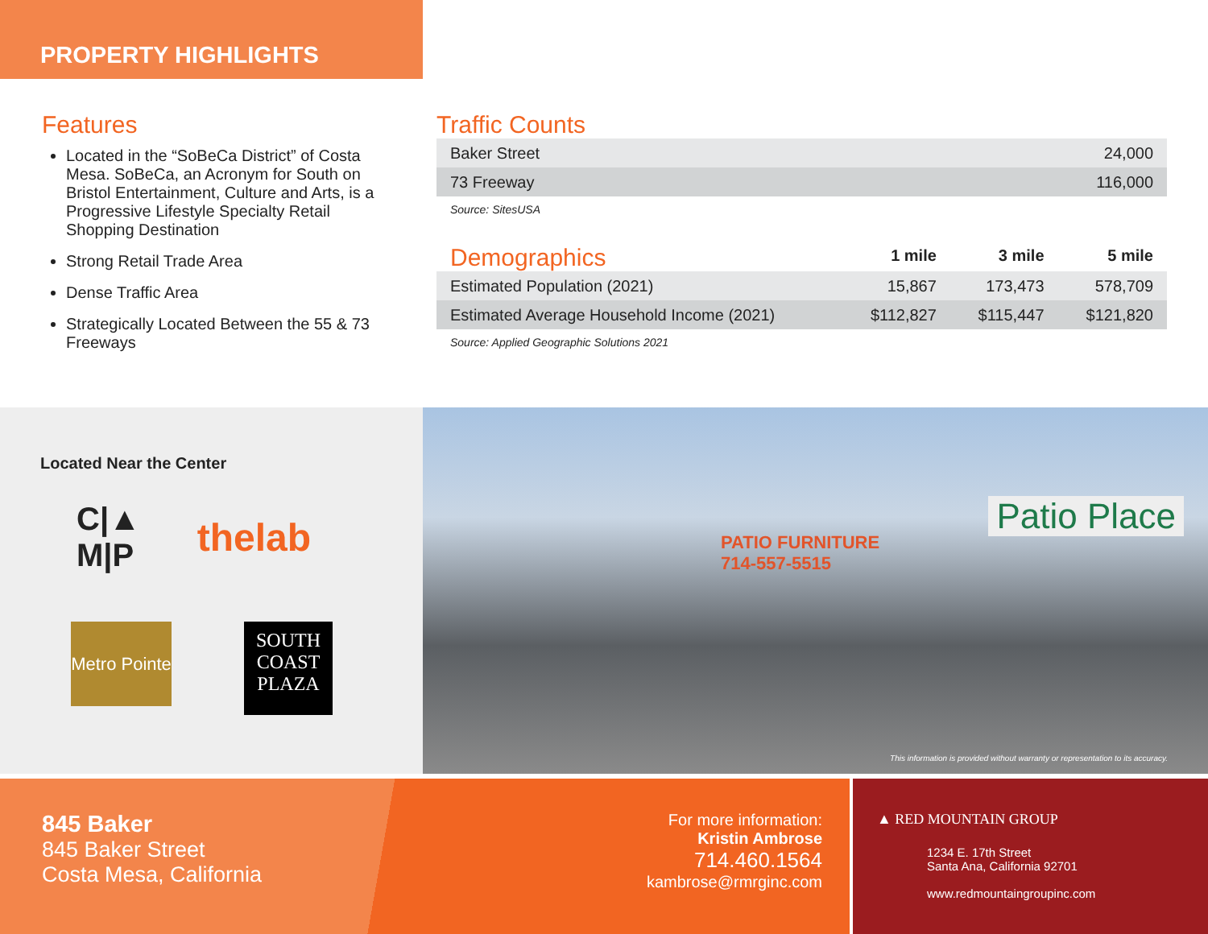PROPERTY HIGHLIGHTS
Features
Located in the “SoBeCa District” of Costa Mesa. SoBeCa, an Acronym for South on Bristol Entertainment, Culture and Arts, is a Progressive Lifestyle Specialty Retail Shopping Destination
Strong Retail Trade Area
Dense Traffic Area
Strategically Located Between the 55 & 73 Freeways
Traffic Counts
| Baker Street | 24,000 |
| 73 Freeway | 116,000 |
Source: SitesUSA
| Demographics | 1 mile | 3 mile | 5 mile |
| --- | --- | --- | --- |
| Estimated Population (2021) | 15,867 | 173,473 | 578,709 |
| Estimated Average Household Income (2021) | $112,827 | $115,447 | $121,820 |
Source: Applied Geographic Solutions 2021
Located Near the Center
C|▲
M|P
thelab
Metro Pointe
SOUTH
COAST
PLAZA
Patio Place
PATIO FURNITURE
714-557-5515
This information is provided without warranty or representation to its accuracy.
845 Baker
845 Baker Street
Costa Mesa, California
For more information:
Kristin Ambrose
714.460.1564
kambrose@rmrginc.com
▲ RED MOUNTAIN GROUP
1234 E. 17th Street
Santa Ana, California 92701
www.redmountaingroupinc.com